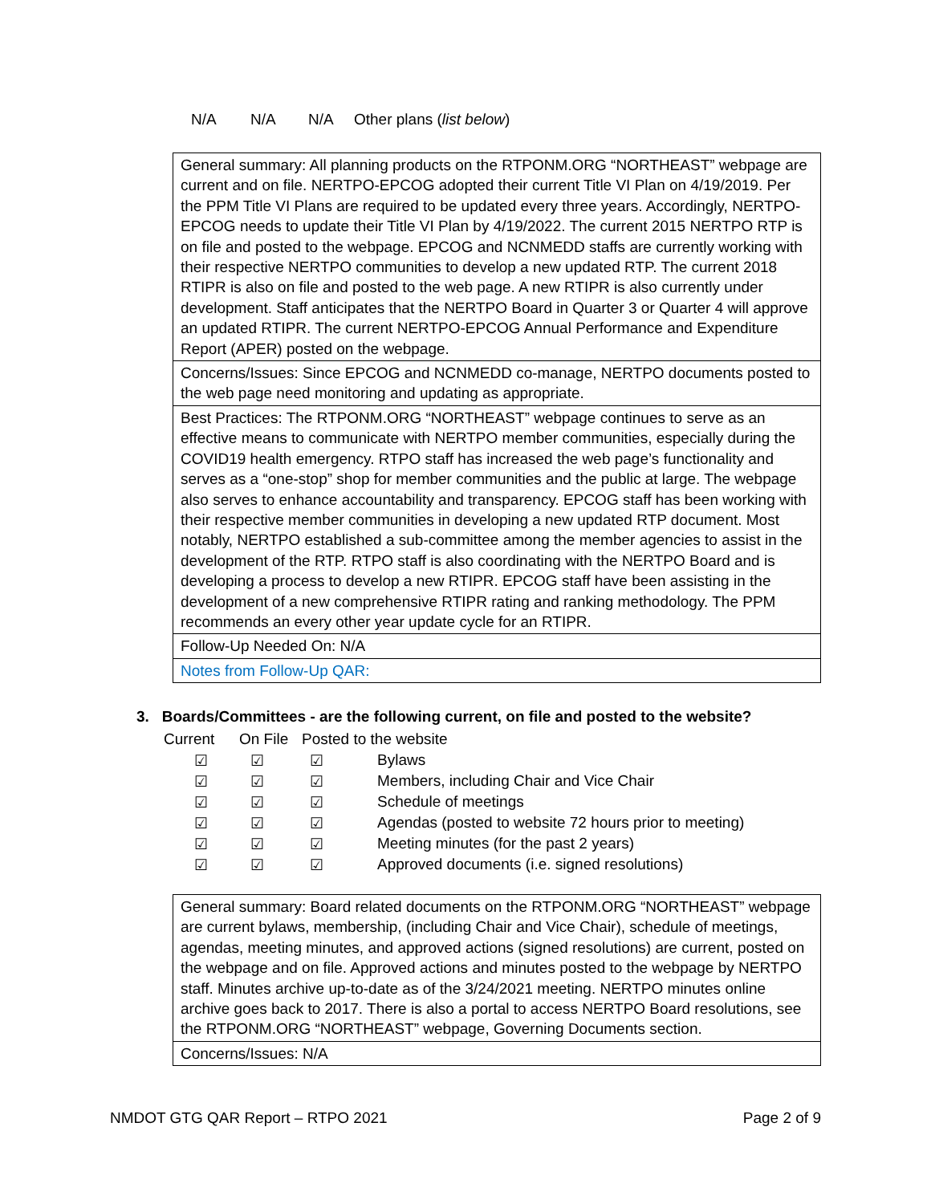N/A N/A N/A Other plans (list below)
| General summary: All planning products on the RTPONM.ORG “NORTHEAST” webpage are current and on file. NERTPO-EPCOG adopted their current Title VI Plan on 4/19/2019. Per the PPM Title VI Plans are required to be updated every three years. Accordingly, NERTPO-EPCOG needs to update their Title VI Plan by 4/19/2022. The current 2015 NERTPO RTP is on file and posted to the webpage. EPCOG and NCNMEDD staffs are currently working with their respective NERTPO communities to develop a new updated RTP. The current 2018 RTIPR is also on file and posted to the web page. A new RTIPR is also currently under development. Staff anticipates that the NERTPO Board in Quarter 3 or Quarter 4 will approve an updated RTIPR. The current NERTPO-EPCOG Annual Performance and Expenditure Report (APER) posted on the webpage. |
| Concerns/Issues: Since EPCOG and NCNMEDD co-manage, NERTPO documents posted to the web page need monitoring and updating as appropriate. |
| Best Practices: The RTPONM.ORG “NORTHEAST” webpage continues to serve as an effective means to communicate with NERTPO member communities, especially during the COVID19 health emergency. RTPO staff has increased the web page’s functionality and serves as a “one-stop” shop for member communities and the public at large. The webpage also serves to enhance accountability and transparency. EPCOG staff has been working with their respective member communities in developing a new updated RTP document. Most notably, NERTPO established a sub-committee among the member agencies to assist in the development of the RTP. RTPO staff is also coordinating with the NERTPO Board and is developing a process to develop a new RTIPR. EPCOG staff have been assisting in the development of a new comprehensive RTIPR rating and ranking methodology. The PPM recommends an every other year update cycle for an RTIPR. |
| Follow-Up Needed On: N/A |
| Notes from Follow-Up QAR: |
3. Boards/Committees - are the following current, on file and posted to the website?
| Current | On File | Posted to the website | |
| ☑ | ☑ | ☑ | Bylaws |
| ☑ | ☑ | ☑ | Members, including Chair and Vice Chair |
| ☑ | ☑ | ☑ | Schedule of meetings |
| ☑ | ☑ | ☑ | Agendas (posted to website 72 hours prior to meeting) |
| ☑ | ☑ | ☑ | Meeting minutes (for the past 2 years) |
| ☑ | ☑ | ☑ | Approved documents (i.e. signed resolutions) |
| General summary: Board related documents on the RTPONM.ORG “NORTHEAST” webpage are current bylaws, membership, (including Chair and Vice Chair), schedule of meetings, agendas, meeting minutes, and approved actions (signed resolutions) are current, posted on the webpage and on file. Approved actions and minutes posted to the webpage by NERTPO staff. Minutes archive up-to-date as of the 3/24/2021 meeting. NERTPO minutes online archive goes back to 2017. There is also a portal to access NERTPO Board resolutions, see the RTPONM.ORG “NORTHEAST” webpage, Governing Documents section. |
| Concerns/Issues: N/A |
NMDOT GTG QAR Report – RTPO 2021 Page 2 of 9